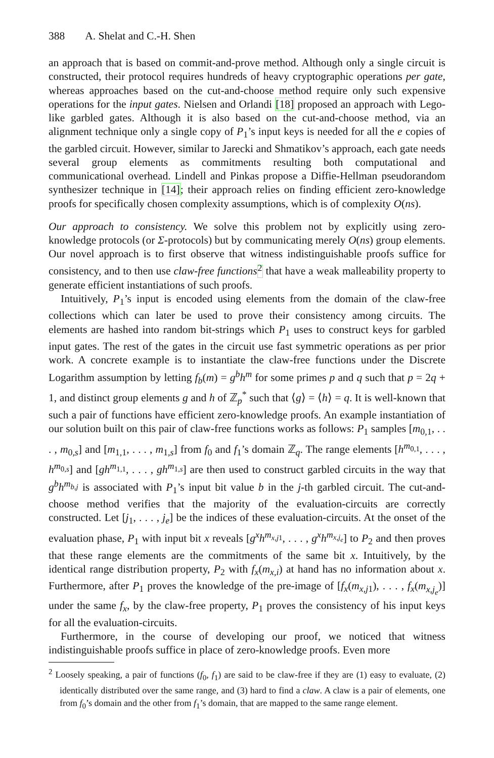388 A. Shelat and C.-H. Shen
an approach that is based on commit-and-prove method. Although only a single circuit is constructed, their protocol requires hundreds of heavy cryptographic operations per gate, whereas approaches based on the cut-and-choose method require only such expensive operations for the input gates. Nielsen and Orlandi [18] proposed an approach with Lego-like garbled gates. Although it is also based on the cut-and-choose method, via an alignment technique only a single copy of P<sub>1</sub>’s input keys is needed for all the e copies of the garbled circuit. However, similar to Jarecki and Shmatikov’s approach, each gate needs several group elements as commitments resulting both computational and communicational overhead. Lindell and Pinkas propose a Diffie-Hellman pseudorandom synthesizer technique in [14]; their approach relies on finding efficient zero-knowledge proofs for specifically chosen complexity assumptions, which is of complexity O(ns).
Our approach to consistency. We solve this problem not by explicitly using zero-knowledge protocols (or Σ-protocols) but by communicating merely O(ns) group elements. Our novel approach is to first observe that witness indistinguishable proofs suffice for consistency, and to then use claw-free functions <sup>2</sup> that have a weak malleability property to generate efficient instantiations of such proofs.
Intuitively, P<sub>1</sub>’s input is encoded using elements from the domain of the claw-free collections which can later be used to prove their consistency among circuits. The elements are hashed into random bit-strings which P<sub>1</sub> uses to construct keys for garbled input gates. The rest of the gates in the circuit use fast symmetric operations as per prior work. A concrete example is to instantiate the claw-free functions under the Discrete Logarithm assumption by letting f<sub>b</sub>(m) = g<sup>b</sup>h<sup>m</sup> for some primes p and q such that p = 2q + 1, and distinct group elements g and h of ℤ<sub>p</sub><sup>*</sup> such that ⟨g⟩ = ⟨h⟩ = q. It is well-known that such a pair of functions have efficient zero-knowledge proofs. An example instantiation of our solution built on this pair of claw-free functions works as follows: P<sub>1</sub> samples [m<sub>0,1</sub>, . . . , m<sub>0,s</sub>] and [m<sub>1,1</sub>, . . . , m<sub>1,s</sub>] from f<sub>0</sub> and f<sub>1</sub>’s domain ℤ<sub>q</sub>. The range elements [h<sup>m<sub>0,1</sub></sup>, . . . , h<sup>m<sub>0,s</sub></sup>] and [gh<sup>m<sub>1,1</sub></sup>, . . . , gh<sup>m<sub>1,s</sub></sup>] are then used to construct garbled circuits in the way that g<sup>b</sup>h<sup>m<sub>b,j</sub></sup> is associated with P<sub>1</sub>’s input bit value b in the j-th garbled circuit. The cut-and-choose method verifies that the majority of the evaluation-circuits are correctly constructed. Let [j<sub>1</sub>, . . . , j<sub>e</sub>] be the indices of these evaluation-circuits. At the onset of the evaluation phase, P<sub>1</sub> with input bit x reveals [g<sup>x</sup>h<sup>m<sub>x,j1</sub></sup>, . . . , g<sup>x</sup>h<sup>m<sub>x,j<sub>e</sub></sub></sup>] to P<sub>2</sub> and then proves that these range elements are the commitments of the same bit x. Intuitively, by the identical range distribution property, P<sub>2</sub> with f<sub>x</sub>(m<sub>x,i</sub>) at hand has no information about x. Furthermore, after P<sub>1</sub> proves the knowledge of the pre-image of [f<sub>x</sub>(m<sub>x,j1</sub>), . . . , f<sub>x</sub>(m<sub>x,j<sub>e</sub></sub>)] under the same f<sub>x</sub>, by the claw-free property, P<sub>1</sub> proves the consistency of his input keys for all the evaluation-circuits.
Furthermore, in the course of developing our proof, we noticed that witness indistinguishable proofs suffice in place of zero-knowledge proofs. Even more
<sup>2</sup> Loosely speaking, a pair of functions (f<sub>0</sub>, f<sub>1</sub>) are said to be claw-free if they are (1) easy to evaluate, (2) identically distributed over the same range, and (3) hard to find a claw. A claw is a pair of elements, one from f<sub>0</sub>’s domain and the other from f<sub>1</sub>’s domain, that are mapped to the same range element.